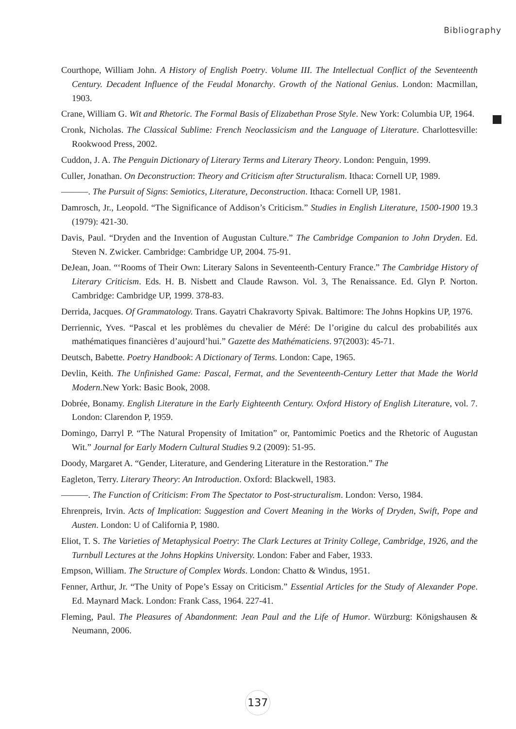Bibliography
Courthope, William John. A History of English Poetry. Volume III. The Intellectual Conflict of the Seventeenth Century. Decadent Influence of the Feudal Monarchy. Growth of the National Genius. London: Macmillan, 1903.
Crane, William G. Wit and Rhetoric. The Formal Basis of Elizabethan Prose Style. New York: Columbia UP, 1964.
Cronk, Nicholas. The Classical Sublime: French Neoclassicism and the Language of Literature. Charlottesville: Rookwood Press, 2002.
Cuddon, J. A. The Penguin Dictionary of Literary Terms and Literary Theory. London: Penguin, 1999.
Culler, Jonathan. On Deconstruction: Theory and Criticism after Structuralism. Ithaca: Cornell UP, 1989.
———. The Pursuit of Signs: Semiotics, Literature, Deconstruction. Ithaca: Cornell UP, 1981.
Damrosch, Jr., Leopold. “The Significance of Addison’s Criticism.” Studies in English Literature, 1500-1900 19.3 (1979): 421-30.
Davis, Paul. “Dryden and the Invention of Augustan Culture.” The Cambridge Companion to John Dryden. Ed. Steven N. Zwicker. Cambridge: Cambridge UP, 2004. 75-91.
DeJean, Joan. “‘Rooms of Their Own: Literary Salons in Seventeenth-Century France.” The Cambridge History of Literary Criticism. Eds. H. B. Nisbett and Claude Rawson. Vol. 3, The Renaissance. Ed. Glyn P. Norton. Cambridge: Cambridge UP, 1999. 378-83.
Derrida, Jacques. Of Grammatology. Trans. Gayatri Chakravorty Spivak. Baltimore: The Johns Hopkins UP, 1976.
Derriennic, Yves. “Pascal et les problèmes du chevalier de Méré: De l’origine du calcul des probabilités aux mathématiques financières d’aujourd’hui.” Gazette des Mathématiciens. 97(2003): 45-71.
Deutsch, Babette. Poetry Handbook: A Dictionary of Terms. London: Cape, 1965.
Devlin, Keith. The Unfinished Game: Pascal, Fermat, and the Seventeenth-Century Letter that Made the World Modern.New York: Basic Book, 2008.
Dobrée, Bonamy. English Literature in the Early Eighteenth Century. Oxford History of English Literature, vol. 7. London: Clarendon P, 1959.
Domingo, Darryl P. “The Natural Propensity of Imitation” or, Pantomimic Poetics and the Rhetoric of Augustan Wit.” Journal for Early Modern Cultural Studies 9.2 (2009): 51-95.
Doody, Margaret A. “Gender, Literature, and Gendering Literature in the Restoration.” The
Eagleton, Terry. Literary Theory: An Introduction. Oxford: Blackwell, 1983.
———. The Function of Criticism: From The Spectator to Post-structuralism. London: Verso, 1984.
Ehrenpreis, Irvin. Acts of Implication: Suggestion and Covert Meaning in the Works of Dryden, Swift, Pope and Austen. London: U of California P, 1980.
Eliot, T. S. The Varieties of Metaphysical Poetry: The Clark Lectures at Trinity College, Cambridge, 1926, and the Turnbull Lectures at the Johns Hopkins University. London: Faber and Faber, 1933.
Empson, William. The Structure of Complex Words. London: Chatto & Windus, 1951.
Fenner, Arthur, Jr. “The Unity of Pope’s Essay on Criticism.” Essential Articles for the Study of Alexander Pope. Ed. Maynard Mack. London: Frank Cass, 1964. 227-41.
Fleming, Paul. The Pleasures of Abandonment: Jean Paul and the Life of Humor. Würzburg: Königshausen & Neumann, 2006.
137